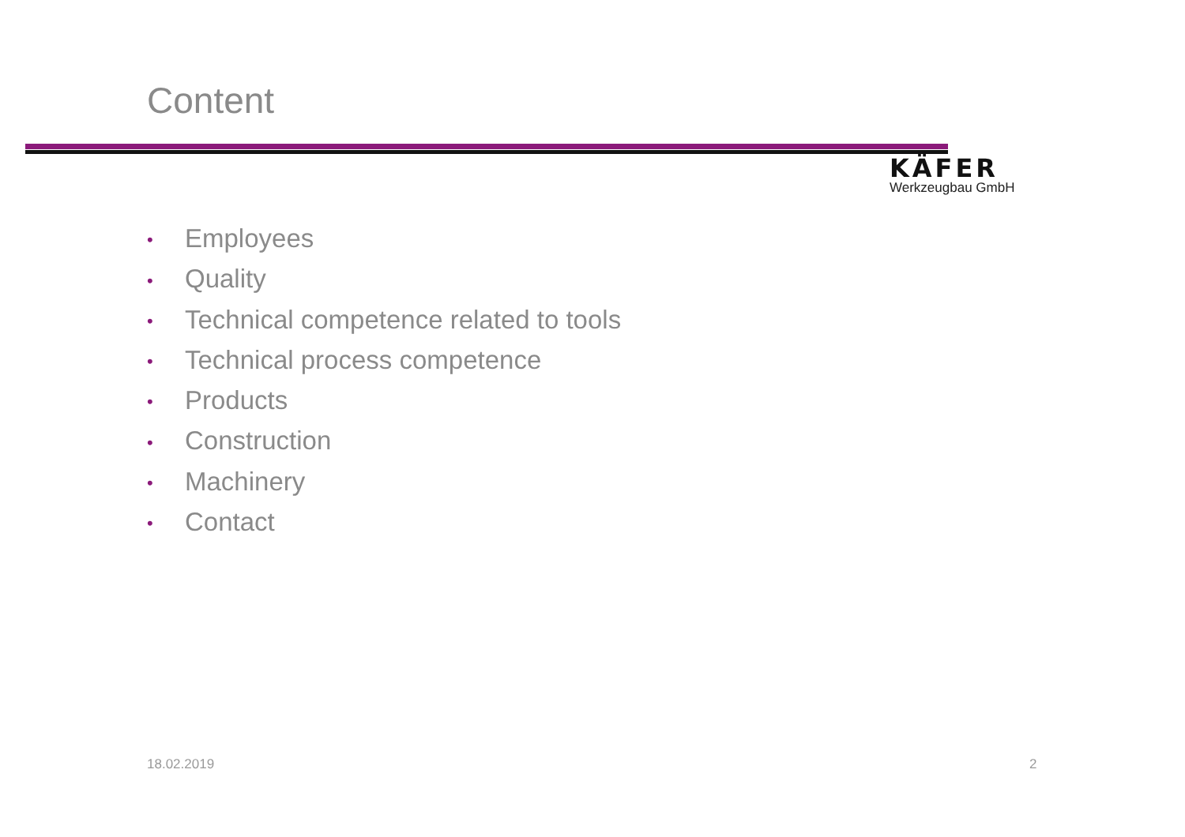Content
KÄFER
Werkzeugbau GmbH
• Employees
• Quality
• Technical competence related to tools
• Technical process competence
• Products
• Construction
• Machinery
• Contact
18.02.2019 2